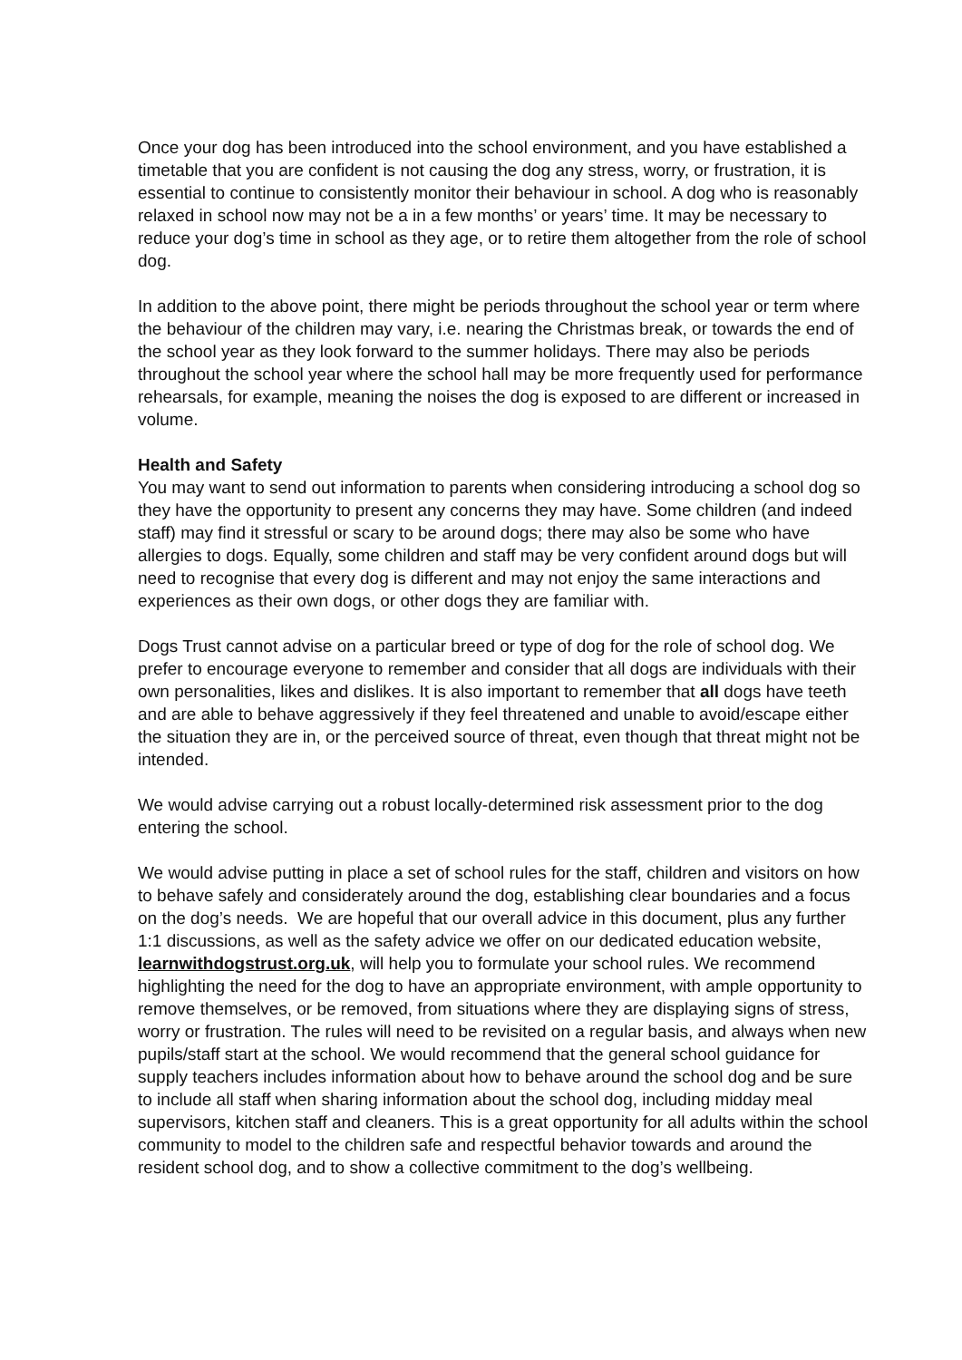Once your dog has been introduced into the school environment, and you have established a timetable that you are confident is not causing the dog any stress, worry, or frustration, it is essential to continue to consistently monitor their behaviour in school. A dog who is reasonably relaxed in school now may not be a in a few months’ or years’ time. It may be necessary to reduce your dog’s time in school as they age, or to retire them altogether from the role of school dog.
In addition to the above point, there might be periods throughout the school year or term where the behaviour of the children may vary, i.e. nearing the Christmas break, or towards the end of the school year as they look forward to the summer holidays. There may also be periods throughout the school year where the school hall may be more frequently used for performance rehearsals, for example, meaning the noises the dog is exposed to are different or increased in volume.
Health and Safety
You may want to send out information to parents when considering introducing a school dog so they have the opportunity to present any concerns they may have. Some children (and indeed staff) may find it stressful or scary to be around dogs; there may also be some who have allergies to dogs. Equally, some children and staff may be very confident around dogs but will need to recognise that every dog is different and may not enjoy the same interactions and experiences as their own dogs, or other dogs they are familiar with.
Dogs Trust cannot advise on a particular breed or type of dog for the role of school dog. We prefer to encourage everyone to remember and consider that all dogs are individuals with their own personalities, likes and dislikes. It is also important to remember that all dogs have teeth and are able to behave aggressively if they feel threatened and unable to avoid/escape either the situation they are in, or the perceived source of threat, even though that threat might not be intended.
We would advise carrying out a robust locally-determined risk assessment prior to the dog entering the school.
We would advise putting in place a set of school rules for the staff, children and visitors on how to behave safely and considerately around the dog, establishing clear boundaries and a focus on the dog’s needs. We are hopeful that our overall advice in this document, plus any further 1:1 discussions, as well as the safety advice we offer on our dedicated education website, learnwithdogstrust.org.uk, will help you to formulate your school rules. We recommend highlighting the need for the dog to have an appropriate environment, with ample opportunity to remove themselves, or be removed, from situations where they are displaying signs of stress, worry or frustration. The rules will need to be revisited on a regular basis, and always when new pupils/staff start at the school. We would recommend that the general school guidance for supply teachers includes information about how to behave around the school dog and be sure to include all staff when sharing information about the school dog, including midday meal supervisors, kitchen staff and cleaners. This is a great opportunity for all adults within the school community to model to the children safe and respectful behavior towards and around the resident school dog, and to show a collective commitment to the dog’s wellbeing.